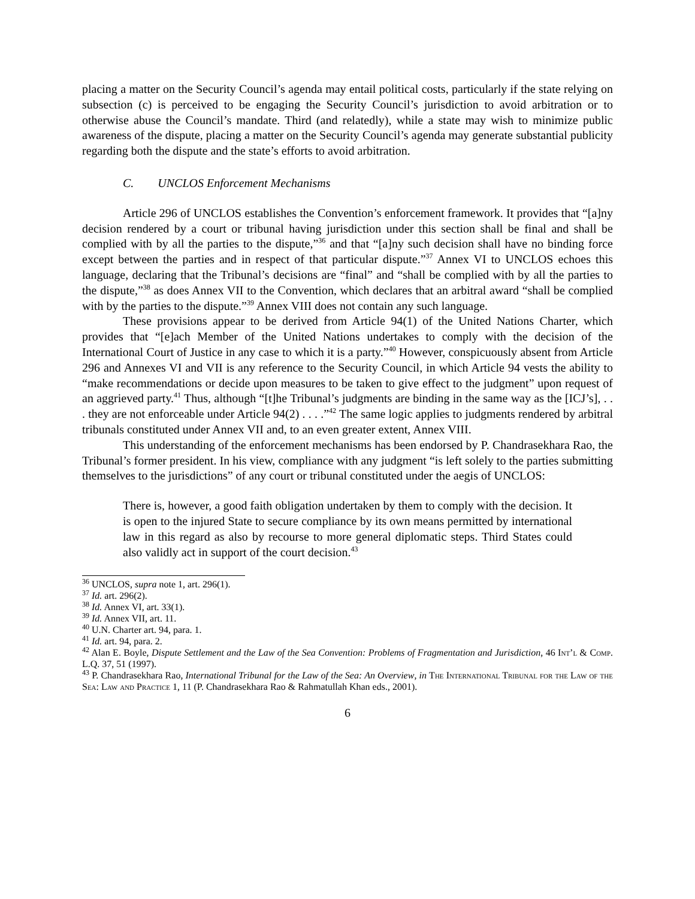placing a matter on the Security Council’s agenda may entail political costs, particularly if the state relying on subsection (c) is perceived to be engaging the Security Council’s jurisdiction to avoid arbitration or to otherwise abuse the Council’s mandate. Third (and relatedly), while a state may wish to minimize public awareness of the dispute, placing a matter on the Security Council’s agenda may generate substantial publicity regarding both the dispute and the state’s efforts to avoid arbitration.
C. UNCLOS Enforcement Mechanisms
Article 296 of UNCLOS establishes the Convention’s enforcement framework. It provides that “[a]ny decision rendered by a court or tribunal having jurisdiction under this section shall be final and shall be complied with by all the parties to the dispute,”<sup>36</sup> and that “[a]ny such decision shall have no binding force except between the parties and in respect of that particular dispute.”<sup>37</sup> Annex VI to UNCLOS echoes this language, declaring that the Tribunal’s decisions are “final” and “shall be complied with by all the parties to the dispute,”<sup>38</sup> as does Annex VII to the Convention, which declares that an arbitral award “shall be complied with by the parties to the dispute.”<sup>39</sup> Annex VIII does not contain any such language.
These provisions appear to be derived from Article 94(1) of the United Nations Charter, which provides that “[e]ach Member of the United Nations undertakes to comply with the decision of the International Court of Justice in any case to which it is a party.”<sup>40</sup> However, conspicuously absent from Article 296 and Annexes VI and VII is any reference to the Security Council, in which Article 94 vests the ability to “make recommendations or decide upon measures to be taken to give effect to the judgment” upon request of an aggrieved party.<sup>41</sup> Thus, although “[t]he Tribunal’s judgments are binding in the same way as the [ICJ’s], . . . they are not enforceable under Article 94(2) . . . .”<sup>42</sup> The same logic applies to judgments rendered by arbitral tribunals constituted under Annex VII and, to an even greater extent, Annex VIII.
This understanding of the enforcement mechanisms has been endorsed by P. Chandrasekhara Rao, the Tribunal’s former president. In his view, compliance with any judgment “is left solely to the parties submitting themselves to the jurisdictions” of any court or tribunal constituted under the aegis of UNCLOS:
There is, however, a good faith obligation undertaken by them to comply with the decision. It is open to the injured State to secure compliance by its own means permitted by international law in this regard as also by recourse to more general diplomatic steps. Third States could also validly act in support of the court decision.<sup>43</sup>
<sup>36</sup> UNCLOS, supra note 1, art. 296(1).
<sup>37</sup> Id. art. 296(2).
<sup>38</sup> Id. Annex VI, art. 33(1).
<sup>39</sup> Id. Annex VII, art. 11.
<sup>40</sup> U.N. Charter art. 94, para. 1.
<sup>41</sup> Id. art. 94, para. 2.
<sup>42</sup> Alan E. Boyle, Dispute Settlement and the Law of the Sea Convention: Problems of Fragmentation and Jurisdiction, 46 Int’l & Comp. L.Q. 37, 51 (1997).
<sup>43</sup> P. Chandrasekhara Rao, International Tribunal for the Law of the Sea: An Overview, in The International Tribunal for the Law of the Sea: Law and Practice 1, 11 (P. Chandrasekhara Rao & Rahmatullah Khan eds., 2001).
6